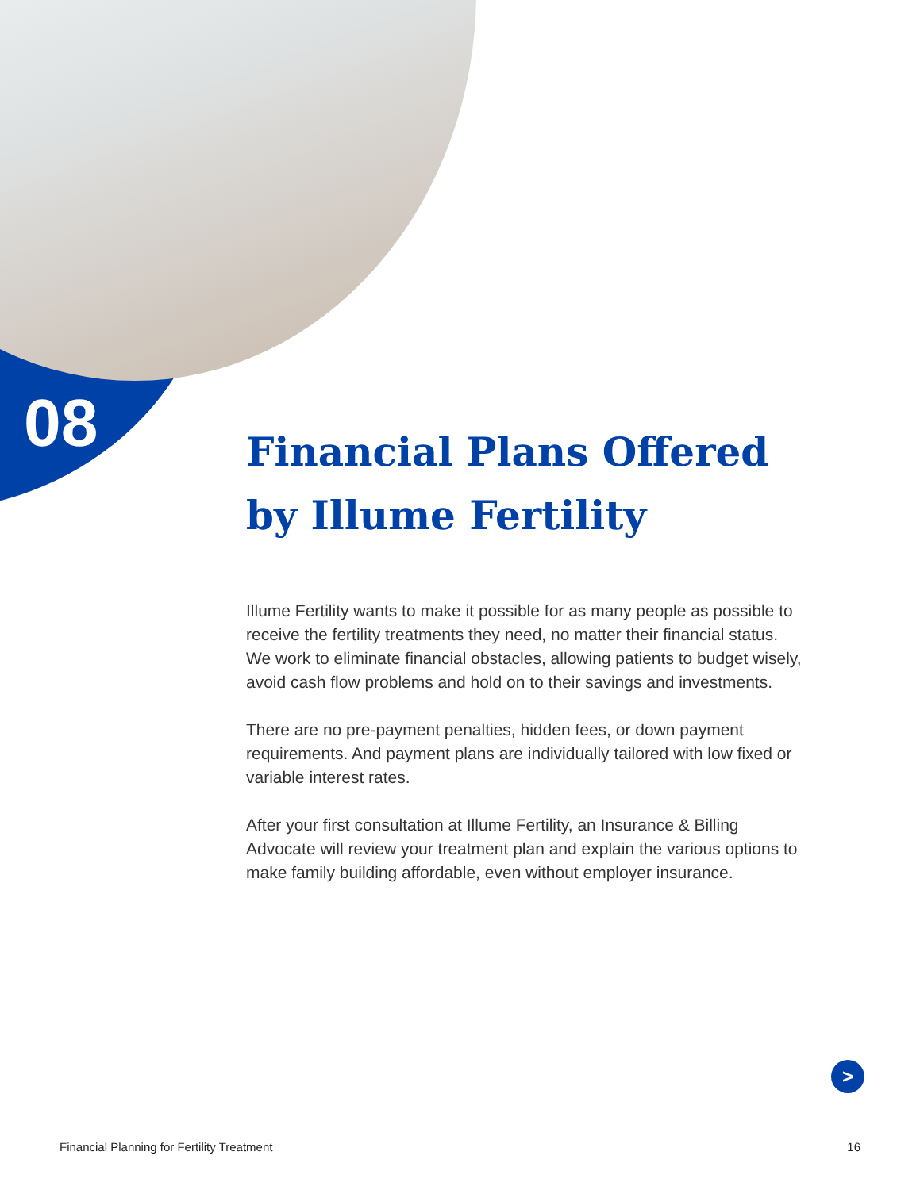08
Financial Plans Offered by Illume Fertility
Illume Fertility wants to make it possible for as many people as possible to receive the fertility treatments they need, no matter their financial status. We work to eliminate financial obstacles, allowing patients to budget wisely, avoid cash flow problems and hold on to their savings and investments.
There are no pre-payment penalties, hidden fees, or down payment requirements. And payment plans are individually tailored with low fixed or variable interest rates.
After your first consultation at Illume Fertility, an Insurance & Billing Advocate will review your treatment plan and explain the various options to make family building affordable, even without employer insurance.
>
Financial Planning for Fertility Treatment 16